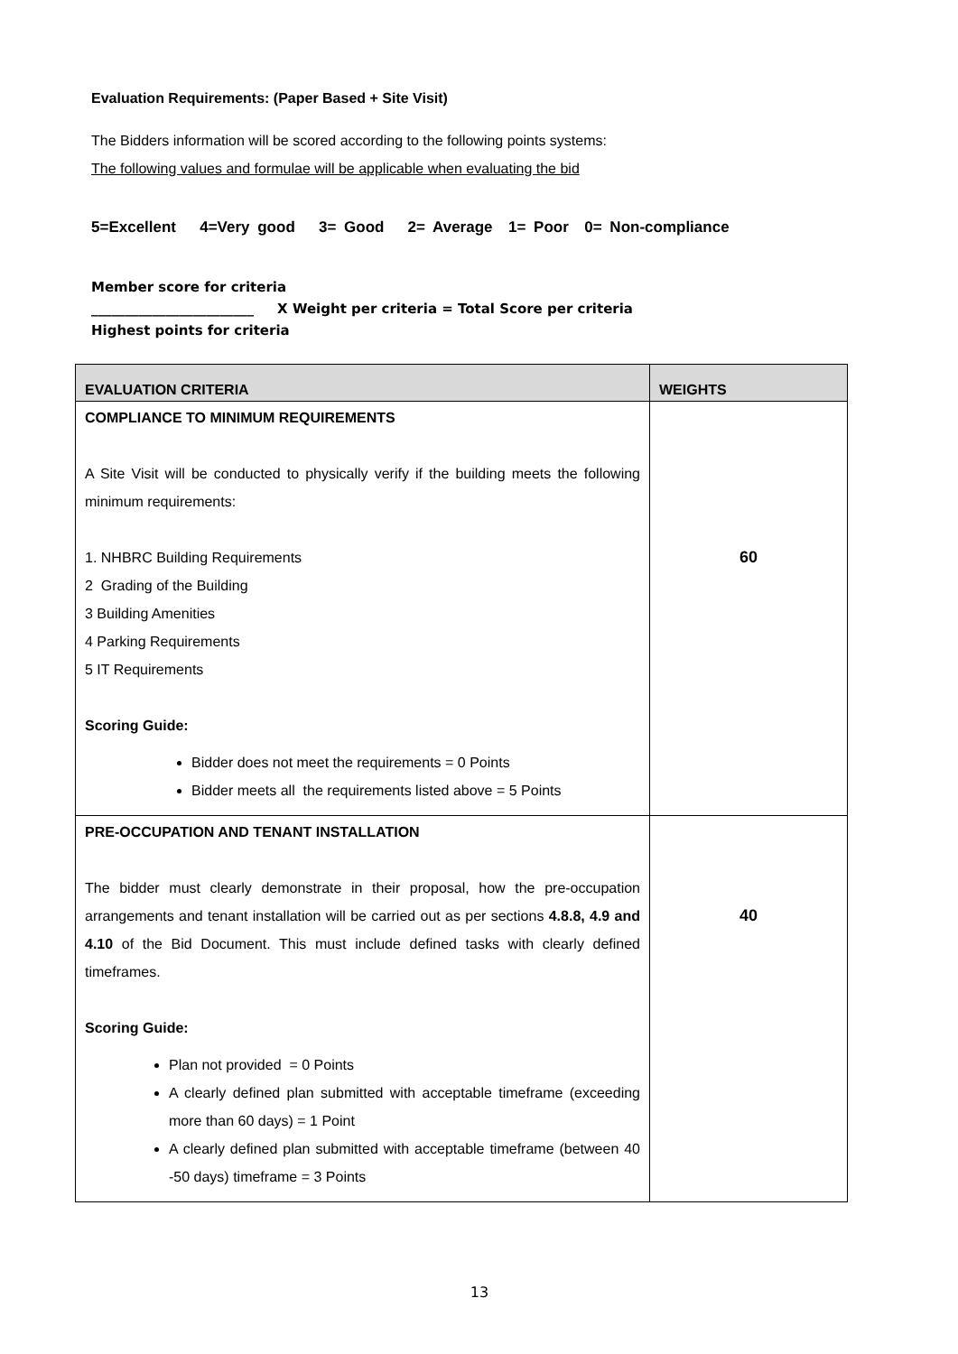Evaluation Requirements: (Paper Based + Site Visit)
The Bidders information will be scored according to the following points systems:
The following values and formulae will be applicable when evaluating the bid
5=Excellent 4=Very good 3= Good 2= Average 1= Poor 0= Non-compliance
Member score for criteria
________________________ X Weight per criteria = Total Score per criteria
Highest points for criteria
| EVALUATION CRITERIA | WEIGHTS |
| --- | --- |
| COMPLIANCE TO MINIMUM REQUIREMENTS A Site Visit will be conducted to physically verify if the building meets the following minimum requirements: 1. NHBRC Building Requirements 2 Grading of the Building 3 Building Amenities 4 Parking Requirements 5 IT Requirements Scoring Guide: Bidder does not meet the requirements = 0 Points Bidder meets all the requirements listed above = 5 Points | 60 |
| PRE-OCCUPATION AND TENANT INSTALLATION The bidder must clearly demonstrate in their proposal, how the pre-occupation arrangements and tenant installation will be carried out as per sections 4.8.8, 4.9 and 4.10 of the Bid Document. This must include defined tasks with clearly defined timeframes. Scoring Guide: Plan not provided = 0 Points A clearly defined plan submitted with acceptable timeframe (exceeding more than 60 days) = 1 Point A clearly defined plan submitted with acceptable timeframe (between 40 -50 days) timeframe = 3 Points | 40 |
13